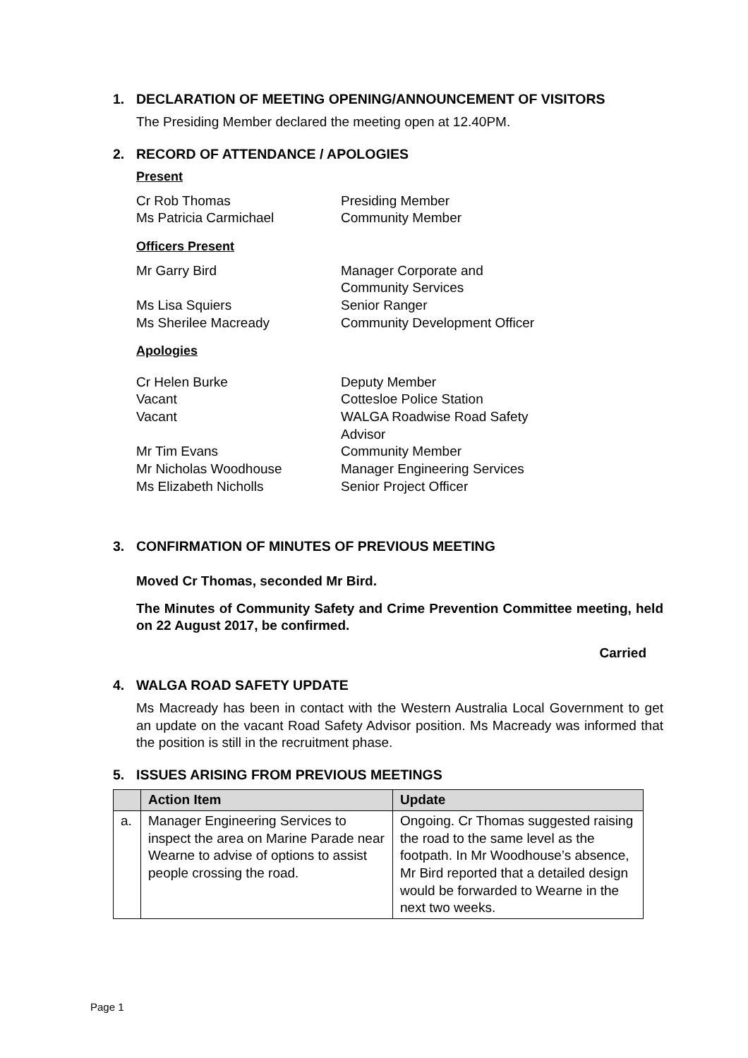1. DECLARATION OF MEETING OPENING/ANNOUNCEMENT OF VISITORS
The Presiding Member declared the meeting open at 12.40PM.
2. RECORD OF ATTENDANCE / APOLOGIES
Present
| Cr Rob Thomas | Presiding Member |
| Ms Patricia Carmichael | Community Member |
Officers Present
| Mr Garry Bird | Manager Corporate and Community Services |
| Ms Lisa Squiers | Senior Ranger |
| Ms Sherilee Macready | Community Development Officer |
Apologies
| Cr Helen Burke | Deputy Member |
| Vacant | Cottesloe Police Station |
| Vacant | WALGA Roadwise Road Safety Advisor |
| Mr Tim Evans | Community Member |
| Mr Nicholas Woodhouse | Manager Engineering Services |
| Ms Elizabeth Nicholls | Senior Project Officer |
3. CONFIRMATION OF MINUTES OF PREVIOUS MEETING
Moved Cr Thomas, seconded Mr Bird.
The Minutes of Community Safety and Crime Prevention Committee meeting, held on 22 August 2017, be confirmed.
Carried
4. WALGA ROAD SAFETY UPDATE
Ms Macready has been in contact with the Western Australia Local Government to get an update on the vacant Road Safety Advisor position. Ms Macready was informed that the position is still in the recruitment phase.
5. ISSUES ARISING FROM PREVIOUS MEETINGS
| | Action Item | Update |
| --- | --- | --- |
| a. | Manager Engineering Services to inspect the area on Marine Parade near Wearne to advise of options to assist people crossing the road. | Ongoing. Cr Thomas suggested raising the road to the same level as the footpath. In Mr Woodhouse’s absence, Mr Bird reported that a detailed design would be forwarded to Wearne in the next two weeks. |
Page 1